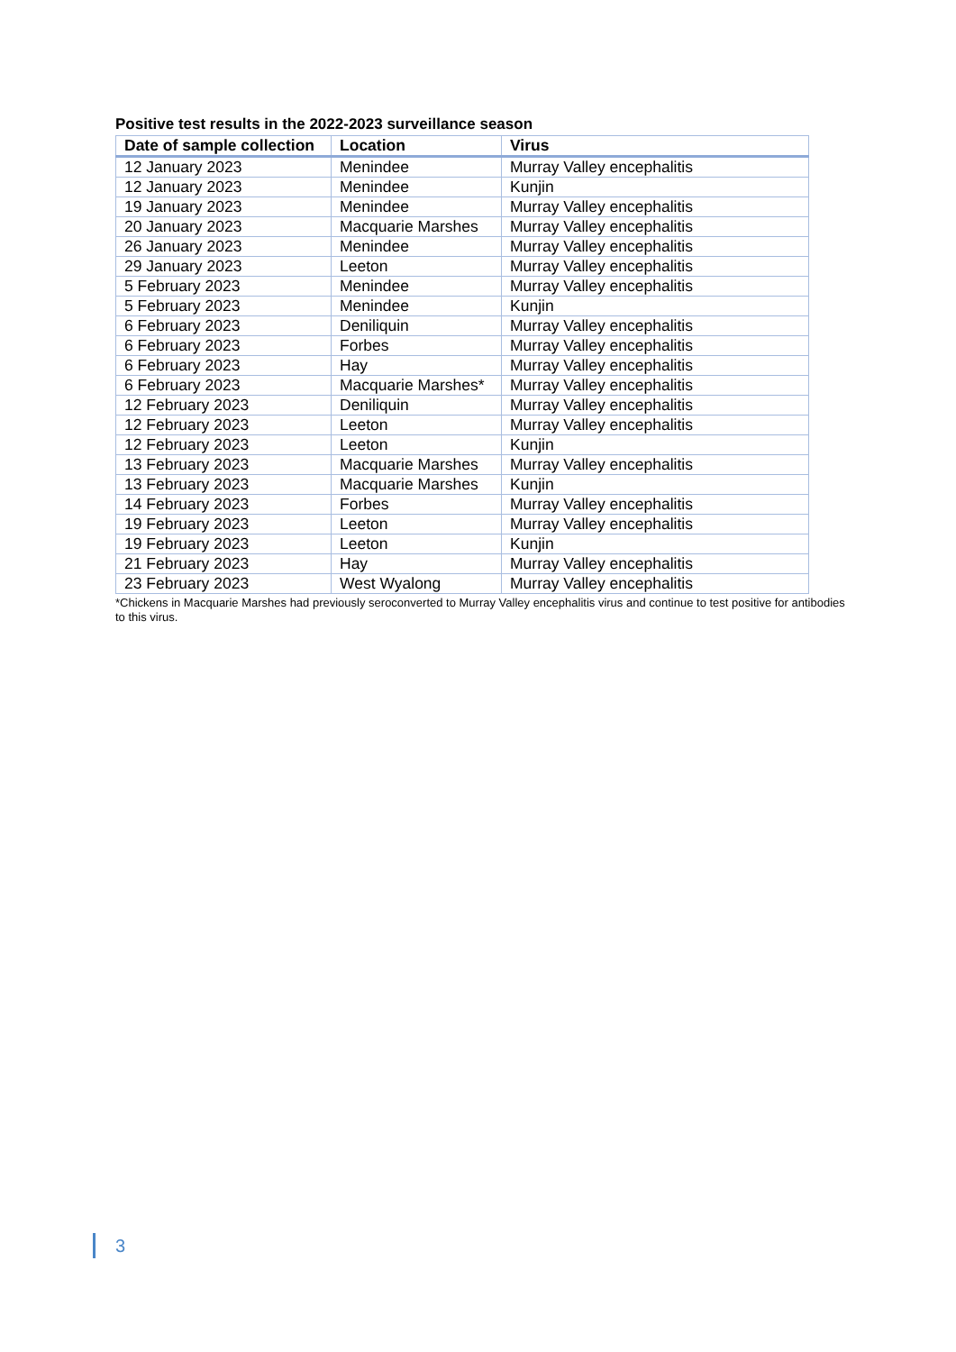Positive test results in the 2022-2023 surveillance season
| Date of sample collection | Location | Virus |
| --- | --- | --- |
| 12 January 2023 | Menindee | Murray Valley encephalitis |
| 12 January 2023 | Menindee | Kunjin |
| 19 January 2023 | Menindee | Murray Valley encephalitis |
| 20 January 2023 | Macquarie Marshes | Murray Valley encephalitis |
| 26 January 2023 | Menindee | Murray Valley encephalitis |
| 29 January 2023 | Leeton | Murray Valley encephalitis |
| 5 February 2023 | Menindee | Murray Valley encephalitis |
| 5 February 2023 | Menindee | Kunjin |
| 6 February 2023 | Deniliquin | Murray Valley encephalitis |
| 6 February 2023 | Forbes | Murray Valley encephalitis |
| 6 February 2023 | Hay | Murray Valley encephalitis |
| 6 February 2023 | Macquarie Marshes* | Murray Valley encephalitis |
| 12 February 2023 | Deniliquin | Murray Valley encephalitis |
| 12 February 2023 | Leeton | Murray Valley encephalitis |
| 12 February 2023 | Leeton | Kunjin |
| 13 February 2023 | Macquarie Marshes | Murray Valley encephalitis |
| 13 February 2023 | Macquarie Marshes | Kunjin |
| 14 February 2023 | Forbes | Murray Valley encephalitis |
| 19 February 2023 | Leeton | Murray Valley encephalitis |
| 19 February 2023 | Leeton | Kunjin |
| 21 February 2023 | Hay | Murray Valley encephalitis |
| 23 February 2023 | West Wyalong | Murray Valley encephalitis |
*Chickens in Macquarie Marshes had previously seroconverted to Murray Valley encephalitis virus and continue to test positive for antibodies to this virus.
3